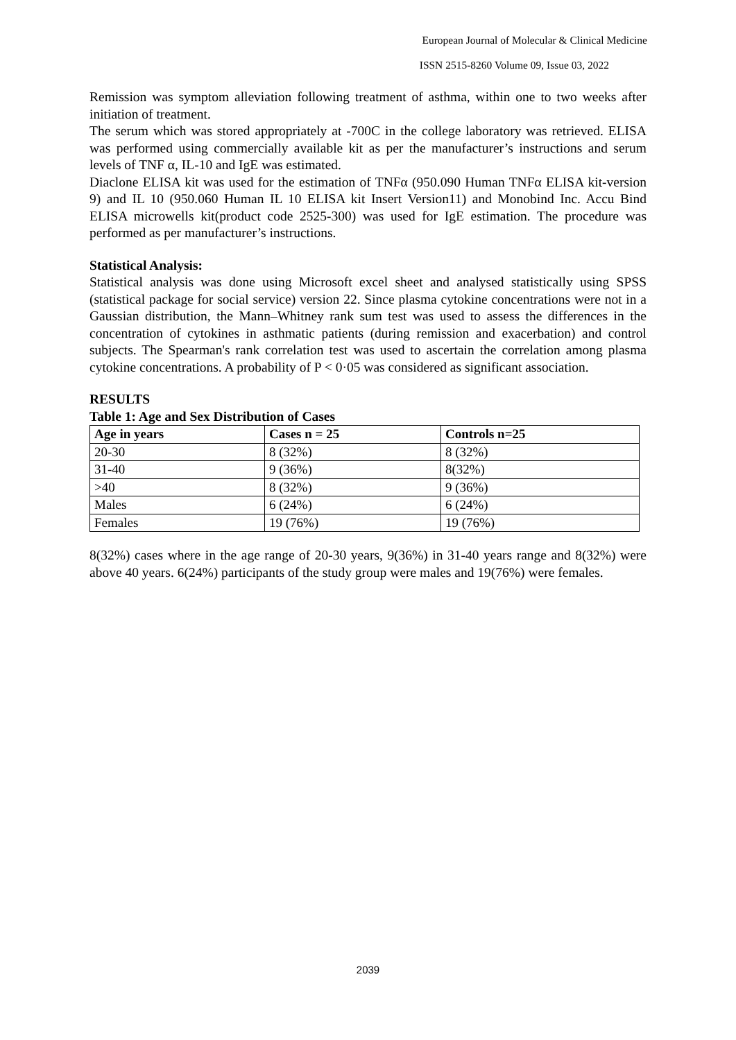European Journal of Molecular & Clinical Medicine
ISSN 2515-8260 Volume 09, Issue 03, 2022
Remission was symptom alleviation following treatment of asthma, within one to two weeks after initiation of treatment.
The serum which was stored appropriately at -700C in the college laboratory was retrieved. ELISA was performed using commercially available kit as per the manufacturer’s instructions and serum levels of TNF α, IL-10 and IgE was estimated.
Diaclone ELISA kit was used for the estimation of TNFα (950.090 Human TNFα ELISA kit-version 9) and IL 10 (950.060 Human IL 10 ELISA kit Insert Version11) and Monobind Inc. Accu Bind ELISA microwells kit(product code 2525-300) was used for IgE estimation. The procedure was performed as per manufacturer’s instructions.
Statistical Analysis:
Statistical analysis was done using Microsoft excel sheet and analysed statistically using SPSS (statistical package for social service) version 22. Since plasma cytokine concentrations were not in a Gaussian distribution, the Mann–Whitney rank sum test was used to assess the differences in the concentration of cytokines in asthmatic patients (during remission and exacerbation) and control subjects. The Spearman's rank correlation test was used to ascertain the correlation among plasma cytokine concentrations. A probability of P < 0·05 was considered as significant association.
RESULTS
Table 1: Age and Sex Distribution of Cases
| Age in years | Cases n = 25 | Controls n=25 |
| --- | --- | --- |
| 20-30 | 8 (32%) | 8 (32%) |
| 31-40 | 9 (36%) | 8(32%) |
| >40 | 8 (32%) | 9 (36%) |
| Males | 6 (24%) | 6 (24%) |
| Females | 19 (76%) | 19 (76%) |
8(32%) cases where in the age range of 20-30 years, 9(36%) in 31-40 years range and 8(32%) were above 40 years. 6(24%) participants of the study group were males and 19(76%) were females.
2039